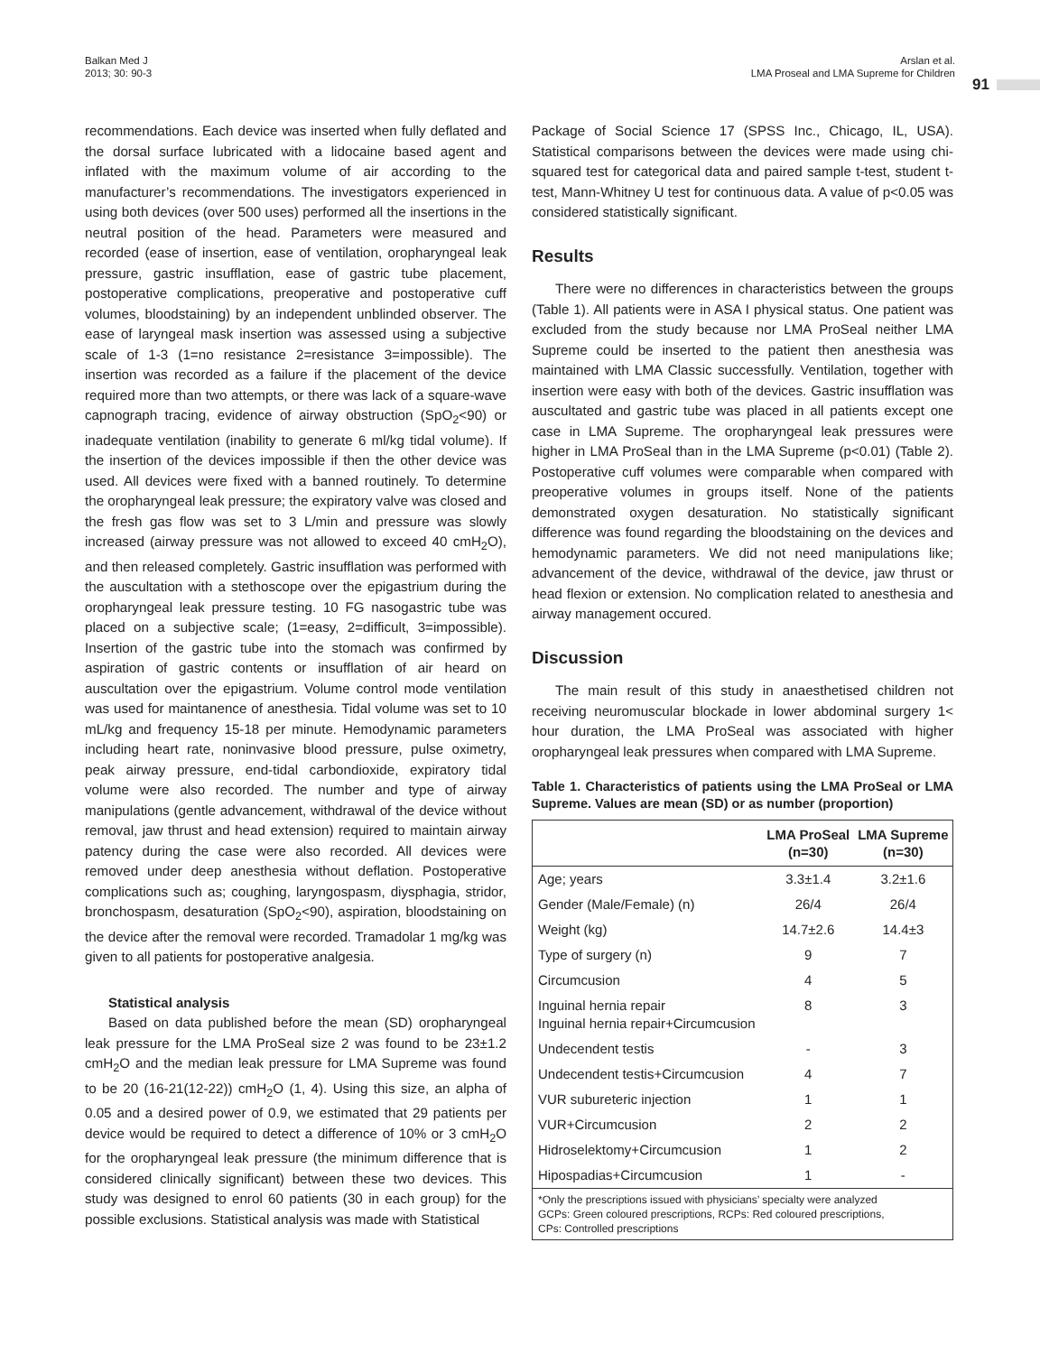Balkan Med J
2013; 30: 90-3
Arslan et al.
LMA Proseal and LMA Supreme for Children
91
recommendations. Each device was inserted when fully deflated and the dorsal surface lubricated with a lidocaine based agent and inflated with the maximum volume of air according to the manufacturer’s recommendations. The investigators experienced in using both devices (over 500 uses) performed all the insertions in the neutral position of the head. Parameters were measured and recorded (ease of insertion, ease of ventilation, oropharyngeal leak pressure, gastric insufflation, ease of gastric tube placement, postoperative complications, preoperative and postoperative cuff volumes, bloodstaining) by an independent unblinded observer. The ease of laryngeal mask insertion was assessed using a subjective scale of 1-3 (1=no resistance 2=resistance 3=impossible). The insertion was recorded as a failure if the placement of the device required more than two attempts, or there was lack of a square-wave capnograph tracing, evidence of airway obstruction (SpO<sub>2</sub><90) or inadequate ventilation (inability to generate 6 ml/kg tidal volume). If the insertion of the devices impossible if then the other device was used. All devices were fixed with a banned routinely. To determine the oropharyngeal leak pressure; the expiratory valve was closed and the fresh gas flow was set to 3 L/min and pressure was slowly increased (airway pressure was not allowed to exceed 40 cmH<sub>2</sub>O), and then released completely. Gastric insufflation was performed with the auscultation with a stethoscope over the epigastrium during the oropharyngeal leak pressure testing. 10 FG nasogastric tube was placed on a subjective scale; (1=easy, 2=difficult, 3=impossible). Insertion of the gastric tube into the stomach was confirmed by aspiration of gastric contents or insufflation of air heard on auscultation over the epigastrium. Volume control mode ventilation was used for maintanence of anesthesia. Tidal volume was set to 10 mL/kg and frequency 15-18 per minute. Hemodynamic parameters including heart rate, noninvasive blood pressure, pulse oximetry, peak airway pressure, end-tidal carbondioxide, expiratory tidal volume were also recorded. The number and type of airway manipulations (gentle advancement, withdrawal of the device without removal, jaw thrust and head extension) required to maintain airway patency during the case were also recorded. All devices were removed under deep anesthesia without deflation. Postoperative complications such as; coughing, laryngospasm, diysphagia, stridor, bronchospasm, desaturation (SpO<sub>2</sub><90), aspiration, bloodstaining on the device after the removal were recorded. Tramadolar 1 mg/kg was given to all patients for postoperative analgesia.
Statistical analysis
Based on data published before the mean (SD) oropharyngeal leak pressure for the LMA ProSeal size 2 was found to be 23±1.2 cmH<sub>2</sub>O and the median leak pressure for LMA Supreme was found to be 20 (16-21(12-22)) cmH<sub>2</sub>O (1, 4). Using this size, an alpha of 0.05 and a desired power of 0.9, we estimated that 29 patients per device would be required to detect a difference of 10% or 3 cmH<sub>2</sub>O for the oropharyngeal leak pressure (the minimum difference that is considered clinically significant) between these two devices. This study was designed to enrol 60 patients (30 in each group) for the possible exclusions. Statistical analysis was made with Statistical
Package of Social Science 17 (SPSS Inc., Chicago, IL, USA). Statistical comparisons between the devices were made using chi-squared test for categorical data and paired sample t-test, student t-test, Mann-Whitney U test for continuous data. A value of p<0.05 was considered statistically significant.
Results
There were no differences in characteristics between the groups (Table 1). All patients were in ASA I physical status. One patient was excluded from the study because nor LMA ProSeal neither LMA Supreme could be inserted to the patient then anesthesia was maintained with LMA Classic successfully. Ventilation, together with insertion were easy with both of the devices. Gastric insufflation was auscultated and gastric tube was placed in all patients except one case in LMA Supreme. The oropharyngeal leak pressures were higher in LMA ProSeal than in the LMA Supreme (p<0.01) (Table 2). Postoperative cuff volumes were comparable when compared with preoperative volumes in groups itself. None of the patients demonstrated oxygen desaturation. No statistically significant difference was found regarding the bloodstaining on the devices and hemodynamic parameters. We did not need manipulations like; advancement of the device, withdrawal of the device, jaw thrust or head flexion or extension. No complication related to anesthesia and airway management occured.
Discussion
The main result of this study in anaesthetised children not receiving neuromuscular blockade in lower abdominal surgery 1< hour duration, the LMA ProSeal was associated with higher oropharyngeal leak pressures when compared with LMA Supreme.
Table 1. Characteristics of patients using the LMA ProSeal or LMA Supreme. Values are mean (SD) or as number (proportion)
| | LMA ProSeal (n=30) | LMA Supreme (n=30) |
| --- | --- | --- |
| Age; years | 3.3±1.4 | 3.2±1.6 |
| Gender (Male/Female) (n) | 26/4 | 26/4 |
| Weight (kg) | 14.7±2.6 | 14.4±3 |
| Type of surgery (n) | 9 | 7 |
| Circumcusion | 4 | 5 |
| Inguinal hernia repair Inguinal hernia repair+Circumcusion | 8 | 3 |
| Undecendent testis | - | 3 |
| Undecendent testis+Circumcusion | 4 | 7 |
| VUR subureteric injection | 1 | 1 |
| VUR+Circumcusion | 2 | 2 |
| Hidroselektomy+Circumcusion | 1 | 2 |
| Hipospadias+Circumcusion | 1 | - |
| *Only the prescriptions issued with physicians’ specialty were analyzed GCPs: Green coloured prescriptions, RCPs: Red coloured prescriptions, CPs: Controlled prescriptions | | |